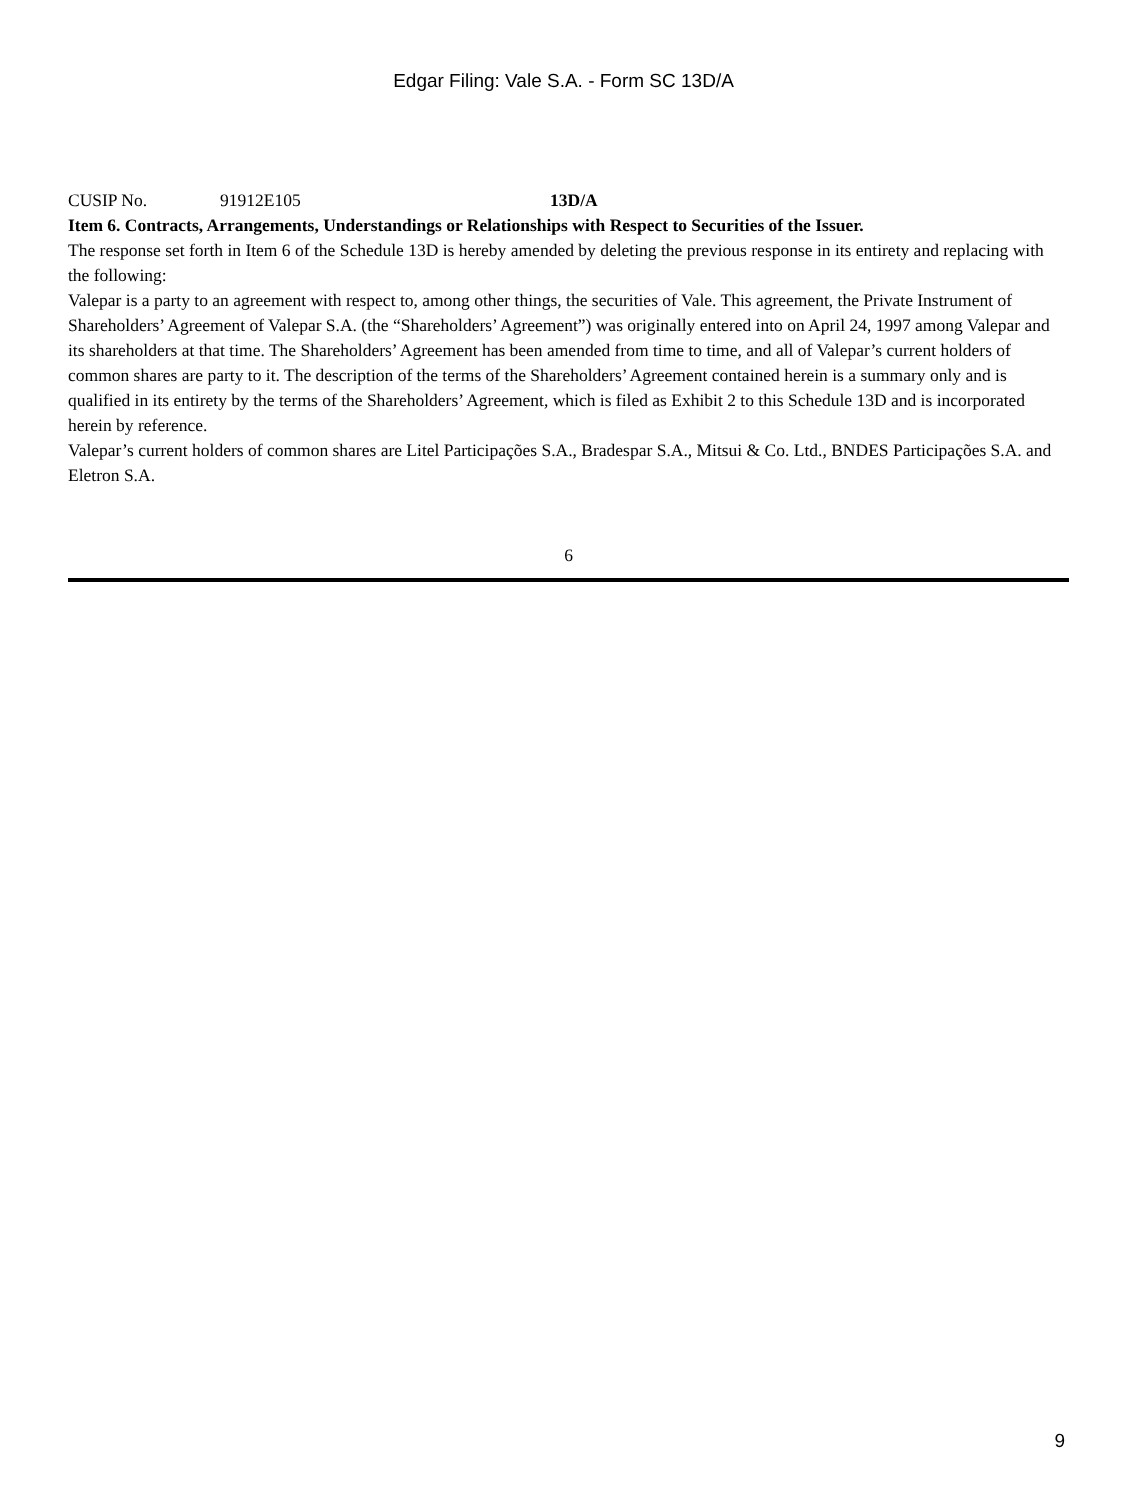Edgar Filing: Vale S.A. - Form SC 13D/A
CUSIP No. 91912E105 13D/A
Item 6. Contracts, Arrangements, Understandings or Relationships with Respect to Securities of the Issuer.
The response set forth in Item 6 of the Schedule 13D is hereby amended by deleting the previous response in its entirety and replacing with the following:
Valepar is a party to an agreement with respect to, among other things, the securities of Vale. This agreement, the Private Instrument of Shareholders’ Agreement of Valepar S.A. (the “Shareholders’ Agreement”) was originally entered into on April 24, 1997 among Valepar and its shareholders at that time. The Shareholders’ Agreement has been amended from time to time, and all of Valepar’s current holders of common shares are party to it. The description of the terms of the Shareholders’ Agreement contained herein is a summary only and is qualified in its entirety by the terms of the Shareholders’ Agreement, which is filed as Exhibit 2 to this Schedule 13D and is incorporated herein by reference.
Valepar’s current holders of common shares are Litel Participações S.A., Bradespar S.A., Mitsui & Co. Ltd., BNDES Participações S.A. and Eletron S.A.
6
9